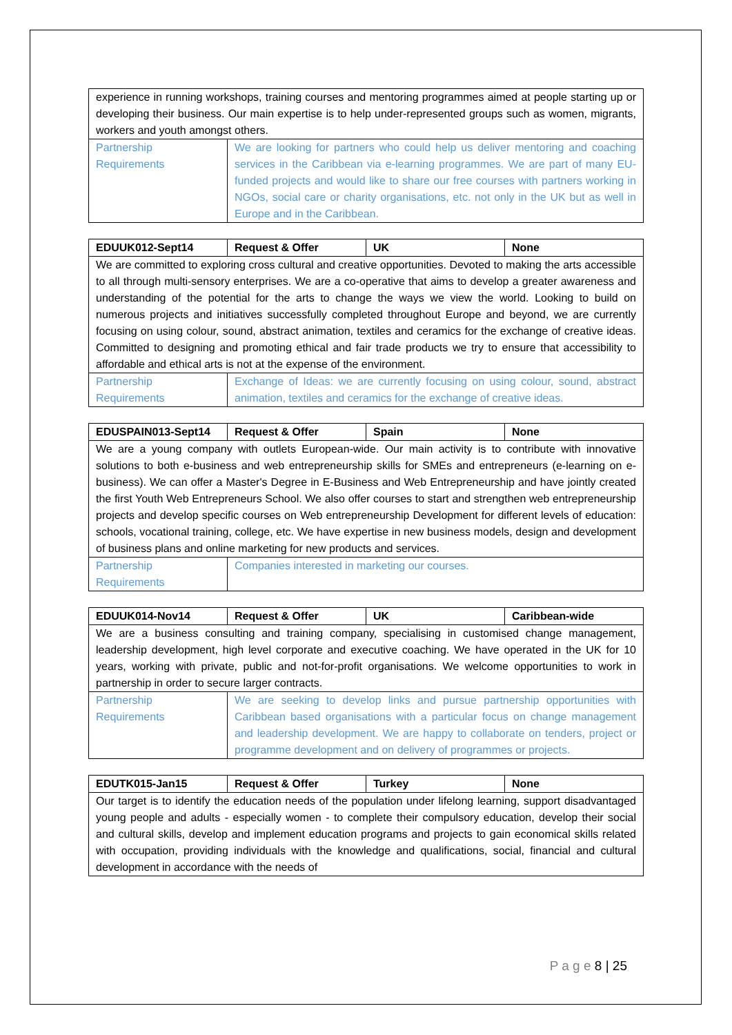| experience in running workshops, training courses and mentoring programmes aimed at people starting up or developing their business. Our main expertise is to help under-represented groups such as women, migrants, workers and youth amongst others. | |
| Partnership Requirements | We are looking for partners who could help us deliver mentoring and coaching services in the Caribbean via e-learning programmes. We are part of many EU-funded projects and would like to share our free courses with partners working in NGOs, social care or charity organisations, etc. not only in the UK but as well in Europe and in the Caribbean. |
| EDUUK012-Sept14 | Request & Offer | UK | None |
| We are committed to exploring cross cultural and creative opportunities. Devoted to making the arts accessible to all through multi-sensory enterprises. We are a co-operative that aims to develop a greater awareness and understanding of the potential for the arts to change the ways we view the world. Looking to build on numerous projects and initiatives successfully completed throughout Europe and beyond, we are currently focusing on using colour, sound, abstract animation, textiles and ceramics for the exchange of creative ideas. Committed to designing and promoting ethical and fair trade products we try to ensure that accessibility to affordable and ethical arts is not at the expense of the environment. | | | |
| Partnership Requirements | Exchange of Ideas: we are currently focusing on using colour, sound, abstract animation, textiles and ceramics for the exchange of creative ideas. | | |
| EDUSPAIN013-Sept14 | Request & Offer | Spain | None |
| We are a young company with outlets European-wide. Our main activity is to contribute with innovative solutions to both e-business and web entrepreneurship skills for SMEs and entrepreneurs (e-learning on e-business). We can offer a Master's Degree in E-Business and Web Entrepreneurship and have jointly created the first Youth Web Entrepreneurs School. We also offer courses to start and strengthen web entrepreneurship projects and develop specific courses on Web entrepreneurship Development for different levels of education: schools, vocational training, college, etc. We have expertise in new business models, design and development of business plans and online marketing for new products and services. | | | |
| Partnership Requirements | Companies interested in marketing our courses. | | |
| EDUUK014-Nov14 | Request & Offer | UK | Caribbean-wide |
| We are a business consulting and training company, specialising in customised change management, leadership development, high level corporate and executive coaching. We have operated in the UK for 10 years, working with private, public and not-for-profit organisations. We welcome opportunities to work in partnership in order to secure larger contracts. | | | |
| Partnership Requirements | We are seeking to develop links and pursue partnership opportunities with Caribbean based organisations with a particular focus on change management and leadership development. We are happy to collaborate on tenders, project or programme development and on delivery of programmes or projects. | | |
| EDUTK015-Jan15 | Request & Offer | Turkey | None |
| Our target is to identify the education needs of the population under lifelong learning, support disadvantaged young people and adults - especially women - to complete their compulsory education, develop their social and cultural skills, develop and implement education programs and projects to gain economical skills related with occupation, providing individuals with the knowledge and qualifications, social, financial and cultural development in accordance with the needs of | | | |
P a g e 8 | 25